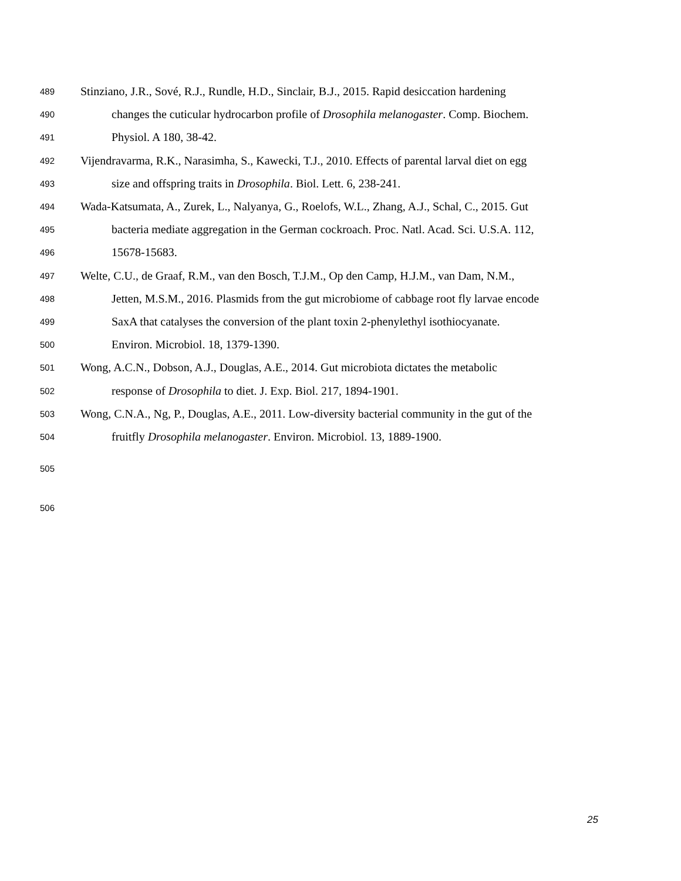489 Stinziano, J.R., Sové, R.J., Rundle, H.D., Sinclair, B.J., 2015. Rapid desiccation hardening
490 changes the cuticular hydrocarbon profile of Drosophila melanogaster. Comp. Biochem.
491 Physiol. A 180, 38-42.
492 Vijendravarma, R.K., Narasimha, S., Kawecki, T.J., 2010. Effects of parental larval diet on egg
493 size and offspring traits in Drosophila. Biol. Lett. 6, 238-241.
494 Wada-Katsumata, A., Zurek, L., Nalyanya, G., Roelofs, W.L., Zhang, A.J., Schal, C., 2015. Gut
495 bacteria mediate aggregation in the German cockroach. Proc. Natl. Acad. Sci. U.S.A. 112,
496 15678-15683.
497 Welte, C.U., de Graaf, R.M., van den Bosch, T.J.M., Op den Camp, H.J.M., van Dam, N.M.,
498 Jetten, M.S.M., 2016. Plasmids from the gut microbiome of cabbage root fly larvae encode
499 SaxA that catalyses the conversion of the plant toxin 2-phenylethyl isothiocyanate.
500 Environ. Microbiol. 18, 1379-1390.
501 Wong, A.C.N., Dobson, A.J., Douglas, A.E., 2014. Gut microbiota dictates the metabolic
502 response of Drosophila to diet. J. Exp. Biol. 217, 1894-1901.
503 Wong, C.N.A., Ng, P., Douglas, A.E., 2011. Low-diversity bacterial community in the gut of the
504 fruitfly Drosophila melanogaster. Environ. Microbiol. 13, 1889-1900.
505
506
25